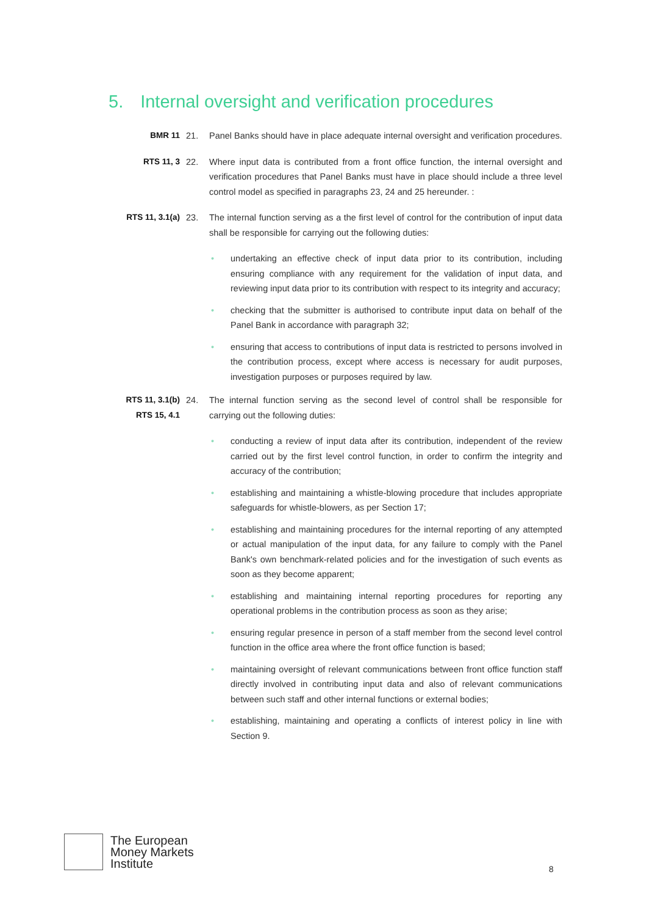5. Internal oversight and verification procedures
BMR 11 21. Panel Banks should have in place adequate internal oversight and verification procedures.
RTS 11, 3 22. Where input data is contributed from a front office function, the internal oversight and verification procedures that Panel Banks must have in place should include a three level control model as specified in paragraphs 23, 24 and 25 hereunder. :
RTS 11, 3.1(a)
23. The internal function serving as a the first level of control for the contribution of input data shall be responsible for carrying out the following duties:
• undertaking an effective check of input data prior to its contribution, including ensuring compliance with any requirement for the validation of input data, and reviewing input data prior to its contribution with respect to its integrity and accuracy;
• checking that the submitter is authorised to contribute input data on behalf of the Panel Bank in accordance with paragraph 32;
• ensuring that access to contributions of input data is restricted to persons involved in the contribution process, except where access is necessary for audit purposes, investigation purposes or purposes required by law.
RTS 11, 3.1(b)
RTS 15, 4.1
24. The internal function serving as the second level of control shall be responsible for carrying out the following duties:
• conducting a review of input data after its contribution, independent of the review carried out by the first level control function, in order to confirm the integrity and accuracy of the contribution;
• establishing and maintaining a whistle-blowing procedure that includes appropriate safeguards for whistle-blowers, as per Section 17;
• establishing and maintaining procedures for the internal reporting of any attempted or actual manipulation of the input data, for any failure to comply with the Panel Bank's own benchmark-related policies and for the investigation of such events as soon as they become apparent;
• establishing and maintaining internal reporting procedures for reporting any operational problems in the contribution process as soon as they arise;
• ensuring regular presence in person of a staff member from the second level control function in the office area where the front office function is based;
• maintaining oversight of relevant communications between front office function staff directly involved in contributing input data and also of relevant communications between such staff and other internal functions or external bodies;
• establishing, maintaining and operating a conflicts of interest policy in line with Section 9.
The European
Money Markets
Institute
8